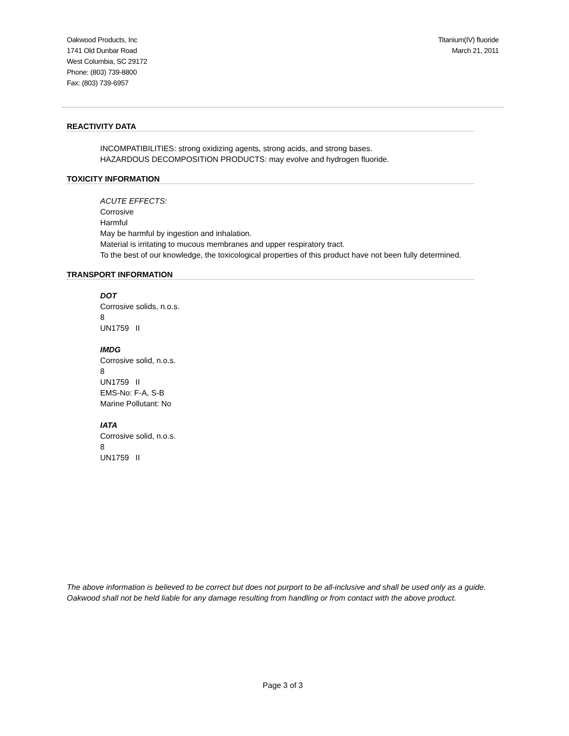Oakwood Products, Inc
1741 Old Dunbar Road
West Columbia, SC 29172
Phone: (803) 739-8800
Fax: (803) 739-6957
Titanium(IV) fluoride
March 21, 2011
REACTIVITY DATA
INCOMPATIBILITIES: strong oxidizing agents, strong acids, and strong bases.
HAZARDOUS DECOMPOSITION PRODUCTS: may evolve and hydrogen fluoride.
TOXICITY INFORMATION
ACUTE EFFECTS:
Corrosive
Harmful
May be harmful by ingestion and inhalation.
Material is irritating to mucous membranes and upper respiratory tract.
To the best of our knowledge, the toxicological properties of this product have not been fully determined.
TRANSPORT INFORMATION
DOT
Corrosive solids, n.o.s.
8
UN1759 II
IMDG
Corrosive solid, n.o.s.
8
UN1759 II
EMS-No: F-A, S-B
Marine Pollutant: No
IATA
Corrosive solid, n.o.s.
8
UN1759 II
The above information is believed to be correct but does not purport to be all-inclusive and shall be used only as a guide. Oakwood shall not be held liable for any damage resulting from handling or from contact with the above product.
Page 3 of 3